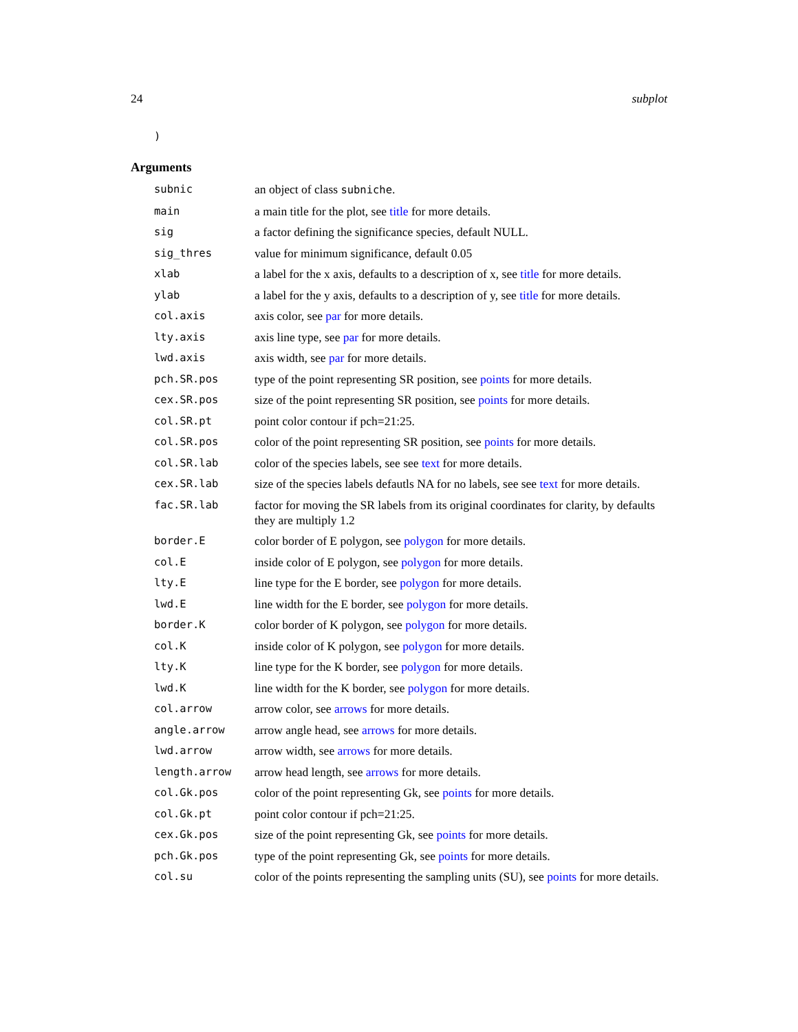24 subplot
)
Arguments
| subnic | an object of class subniche . |
| main | a main title for the plot, see title for more details. |
| sig | a factor defining the significance species, default NULL. |
| sig_thres | value for minimum significance, default 0.05 |
| xlab | a label for the x axis, defaults to a description of x, see title for more details. |
| ylab | a label for the y axis, defaults to a description of y, see title for more details. |
| col.axis | axis color, see par for more details. |
| lty.axis | axis line type, see par for more details. |
| lwd.axis | axis width, see par for more details. |
| pch.SR.pos | type of the point representing SR position, see points for more details. |
| cex.SR.pos | size of the point representing SR position, see points for more details. |
| col.SR.pt | point color contour if pch=21:25. |
| col.SR.pos | color of the point representing SR position, see points for more details. |
| col.SR.lab | color of the species labels, see see text for more details. |
| cex.SR.lab | size of the species labels defautls NA for no labels, see see text for more details. |
| fac.SR.lab | factor for moving the SR labels from its original coordinates for clarity, by defaults they are multiply 1.2 |
| border.E | color border of E polygon, see polygon for more details. |
| col.E | inside color of E polygon, see polygon for more details. |
| lty.E | line type for the E border, see polygon for more details. |
| lwd.E | line width for the E border, see polygon for more details. |
| border.K | color border of K polygon, see polygon for more details. |
| col.K | inside color of K polygon, see polygon for more details. |
| lty.K | line type for the K border, see polygon for more details. |
| lwd.K | line width for the K border, see polygon for more details. |
| col.arrow | arrow color, see arrows for more details. |
| angle.arrow | arrow angle head, see arrows for more details. |
| lwd.arrow | arrow width, see arrows for more details. |
| length.arrow | arrow head length, see arrows for more details. |
| col.Gk.pos | color of the point representing Gk, see points for more details. |
| col.Gk.pt | point color contour if pch=21:25. |
| cex.Gk.pos | size of the point representing Gk, see points for more details. |
| pch.Gk.pos | type of the point representing Gk, see points for more details. |
| col.su | color of the points representing the sampling units (SU), see points for more details. |